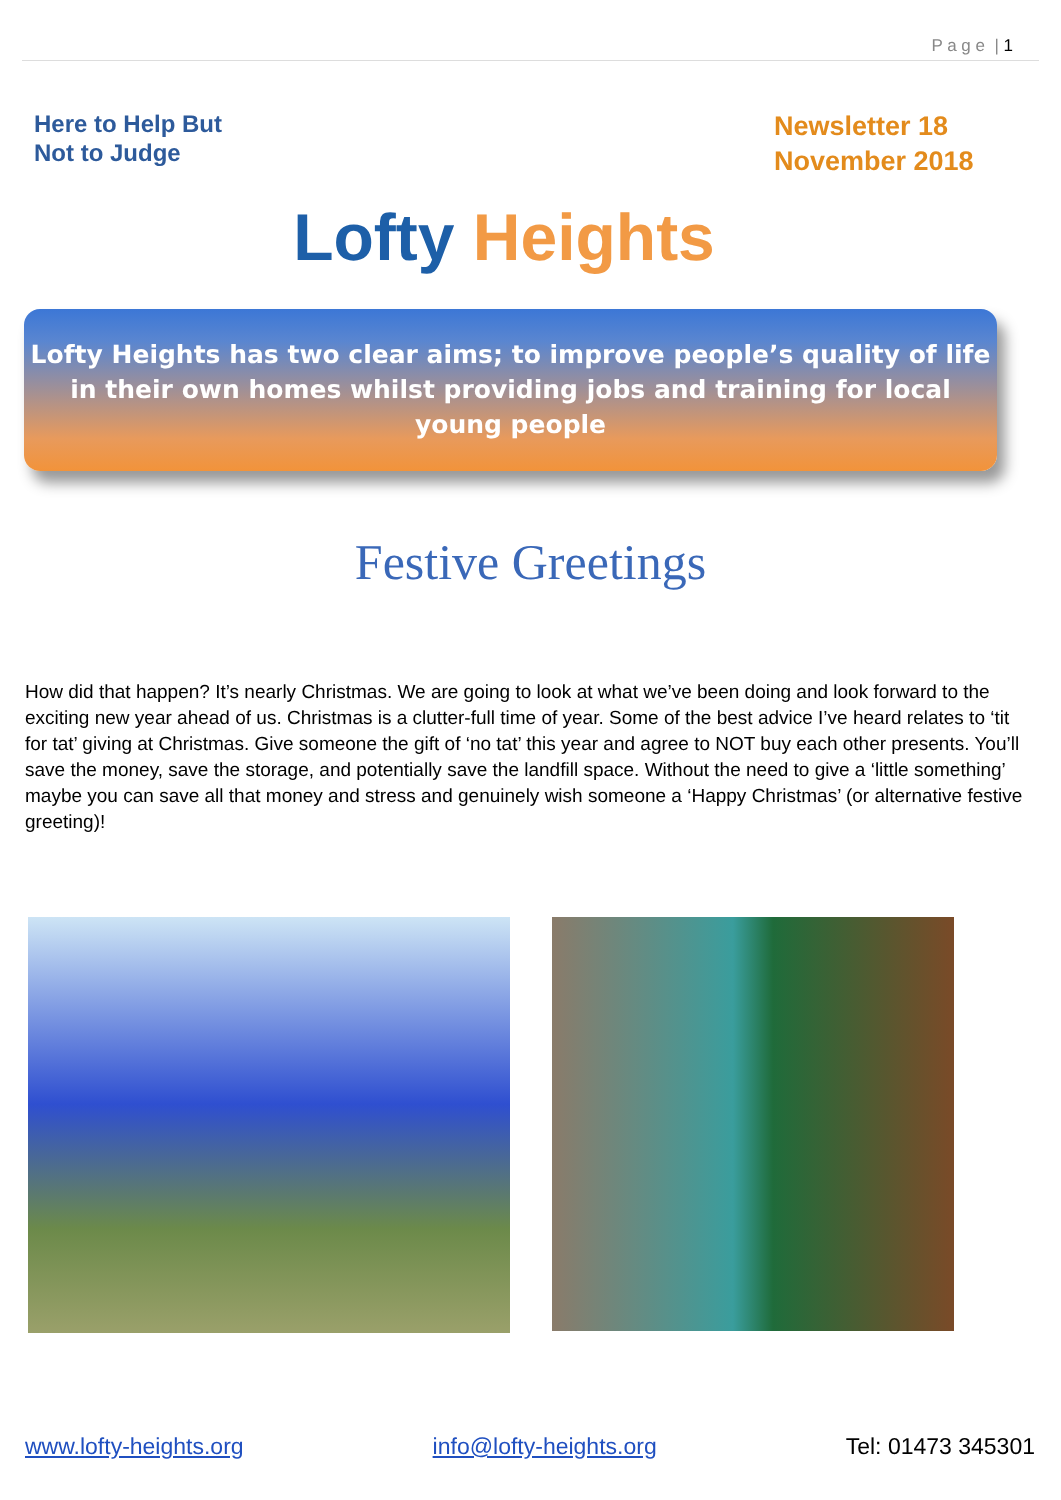P a g e | 1
Here to Help But Not to Judge
Lofty Heights
Newsletter 18
November 2018
Lofty Heights has two clear aims; to improve people’s quality of life in their own homes whilst providing jobs and training for local young people
Festive Greetings
How did that happen? It’s nearly Christmas. We are going to look at what we’ve been doing and look forward to the exciting new year ahead of us. Christmas is a clutter-full time of year. Some of the best advice I’ve heard relates to ‘tit for tat’ giving at Christmas. Give someone the gift of ‘no tat’ this year and agree to NOT buy each other presents. You’ll save the money, save the storage, and potentially save the landfill space. Without the need to give a ‘little something’ maybe you can save all that money and stress and genuinely wish someone a ‘Happy Christmas’ (or alternative festive greeting)!
www.lofty-heights.org info@lofty-heights.org Tel: 01473 345301